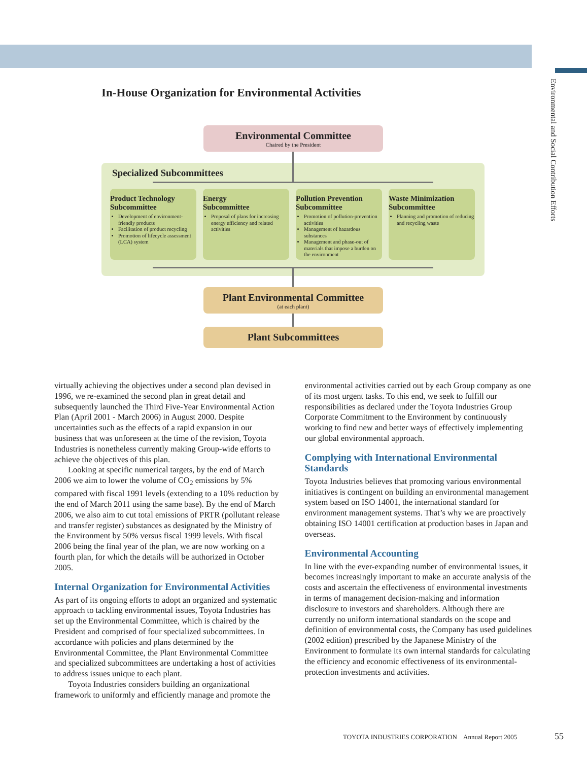Environmental and Social Contribution Efforts
In-House Organization for Environmental Activities
Environmental Committee
Chaired by the President
Specialized Subcommittees
Product Technology
Subcommittee
Development of environment-friendly products
Facilitation of product recycling
Promotion of lifecycle assessment (LCA) system
Energy
Subcommittee
Proposal of plans for increasing energy efficiency and related activities
Pollution Prevention
Subcommittee
Promotion of pollution-prevention activities
Management of hazardous substances
Management and phase-out of materials that impose a burden on the environment
Waste Minimization
Subcommittee
Planning and promotion of reducing and recycling waste
Plant Environmental Committee
(at each plant)
Plant Subcommittees
virtually achieving the objectives under a second plan devised in 1996, we re-examined the second plan in great detail and subsequently launched the Third Five-Year Environmental Action Plan (April 2001 - March 2006) in August 2000. Despite uncertainties such as the effects of a rapid expansion in our business that was unforeseen at the time of the revision, Toyota Industries is nonetheless currently making Group-wide efforts to achieve the objectives of this plan.
Looking at specific numerical targets, by the end of March 2006 we aim to lower the volume of CO<sub>2</sub> emissions by 5% compared with fiscal 1991 levels (extending to a 10% reduction by the end of March 2011 using the same base). By the end of March 2006, we also aim to cut total emissions of PRTR (pollutant release and transfer register) substances as designated by the Ministry of the Environment by 50% versus fiscal 1999 levels. With fiscal 2006 being the final year of the plan, we are now working on a fourth plan, for which the details will be authorized in October 2005.
Internal Organization for Environmental Activities
As part of its ongoing efforts to adopt an organized and systematic approach to tackling environmental issues, Toyota Industries has set up the Environmental Committee, which is chaired by the President and comprised of four specialized subcommittees. In accordance with policies and plans determined by the Environmental Committee, the Plant Environmental Committee and specialized subcommittees are undertaking a host of activities to address issues unique to each plant.
Toyota Industries considers building an organizational framework to uniformly and efficiently manage and promote the
environmental activities carried out by each Group company as one of its most urgent tasks. To this end, we seek to fulfill our responsibilities as declared under the Toyota Industries Group Corporate Commitment to the Environment by continuously working to find new and better ways of effectively implementing our global environmental approach.
Complying with International Environmental Standards
Toyota Industries believes that promoting various environmental initiatives is contingent on building an environmental management system based on ISO 14001, the international standard for environment management systems. That’s why we are proactively obtaining ISO 14001 certification at production bases in Japan and overseas.
Environmental Accounting
In line with the ever-expanding number of environmental issues, it becomes increasingly important to make an accurate analysis of the costs and ascertain the effectiveness of environmental investments in terms of management decision-making and information disclosure to investors and shareholders. Although there are currently no uniform international standards on the scope and definition of environmental costs, the Company has used guidelines (2002 edition) prescribed by the Japanese Ministry of the Environment to formulate its own internal standards for calculating the efficiency and economic effectiveness of its environmental-protection investments and activities.
TOYOTA INDUSTRIES CORPORATION Annual Report 2005
55